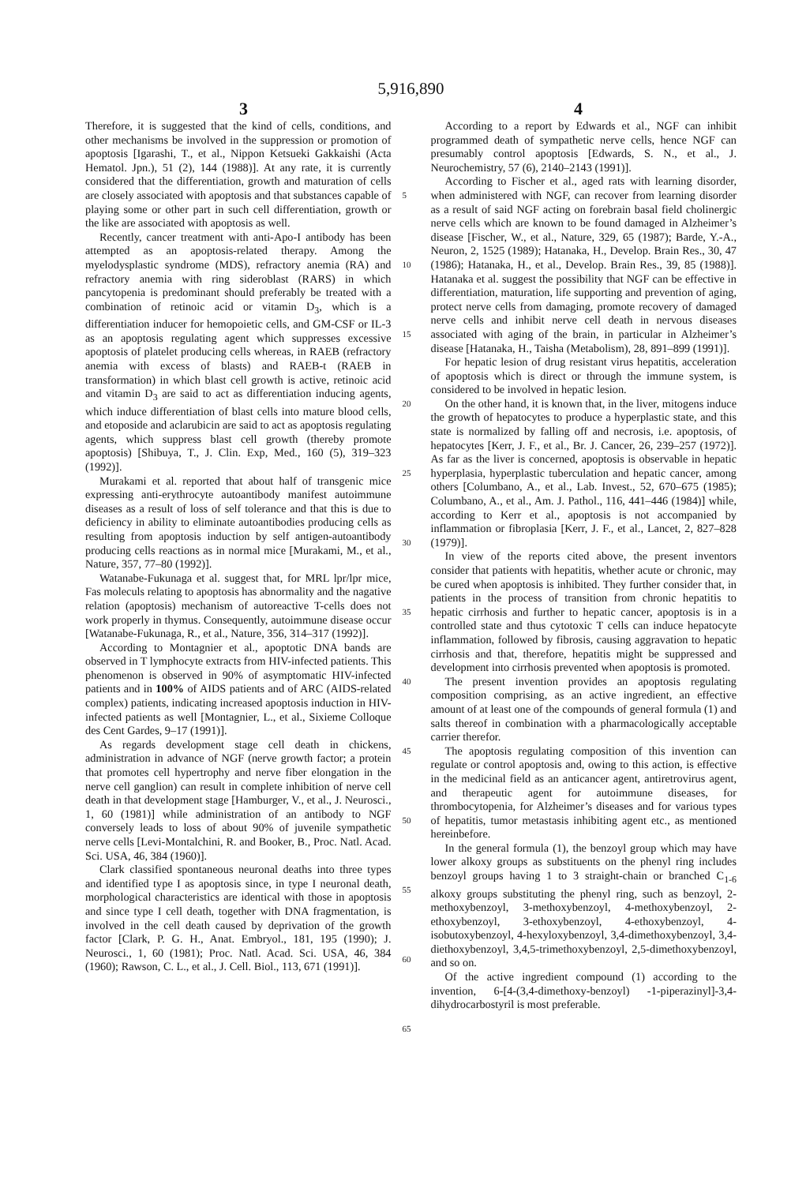5,916,890
3 4
Therefore, it is suggested that the kind of cells, conditions, and other mechanisms be involved in the suppression or promotion of apoptosis [Igarashi, T., et al., Nippon Ketsueki Gakkaishi (Acta Hematol. Jpn.), 51 (2), 144 (1988)]. At any rate, it is currently considered that the differentiation, growth and maturation of cells are closely associated with apoptosis and that substances capable of playing some or other part in such cell differentiation, growth or the like are associated with apoptosis as well.
Recently, cancer treatment with anti-Apo-I antibody has been attempted as an apoptosis-related therapy. Among the myelodysplastic syndrome (MDS), refractory anemia (RA) and refractory anemia with ring sideroblast (RARS) in which pancytopenia is predominant should preferably be treated with a combination of retinoic acid or vitamin D<sub>3</sub>, which is a differentiation inducer for hemopoietic cells, and GM-CSF or IL-3 as an apoptosis regulating agent which suppresses excessive apoptosis of platelet producing cells whereas, in RAEB (refractory anemia with excess of blasts) and RAEB-t (RAEB in transformation) in which blast cell growth is active, retinoic acid and vitamin D<sub>3</sub> are said to act as differentiation inducing agents, which induce differentiation of blast cells into mature blood cells, and etoposide and aclarubicin are said to act as apoptosis regulating agents, which suppress blast cell growth (thereby promote apoptosis) [Shibuya, T., J. Clin. Exp, Med., 160 (5), 319–323 (1992)].
Murakami et al. reported that about half of transgenic mice expressing anti-erythrocyte autoantibody manifest autoimmune diseases as a result of loss of self tolerance and that this is due to deficiency in ability to eliminate autoantibodies producing cells as resulting from apoptosis induction by self antigen-autoantibody producing cells reactions as in normal mice [Murakami, M., et al., Nature, 357, 77–80 (1992)].
Watanabe-Fukunaga et al. suggest that, for MRL lpr/lpr mice, Fas moleculs relating to apoptosis has abnormality and the nagative relation (apoptosis) mechanism of autoreactive T-cells does not work properly in thymus. Consequently, autoimmune disease occur [Watanabe-Fukunaga, R., et al., Nature, 356, 314–317 (1992)].
According to Montagnier et al., apoptotic DNA bands are observed in T lymphocyte extracts from HIV-infected patients. This phenomenon is observed in 90% of asymptomatic HIV-infected patients and in 100% of AIDS patients and of ARC (AIDS-related complex) patients, indicating increased apoptosis induction in HIV-infected patients as well [Montagnier, L., et al., Sixieme Colloque des Cent Gardes, 9–17 (1991)].
As regards development stage cell death in chickens, administration in advance of NGF (nerve growth factor; a protein that promotes cell hypertrophy and nerve fiber elongation in the nerve cell ganglion) can result in complete inhibition of nerve cell death in that development stage [Hamburger, V., et al., J. Neurosci., 1, 60 (1981)] while administration of an antibody to NGF conversely leads to loss of about 90% of juvenile sympathetic nerve cells [Levi-Montalchini, R. and Booker, B., Proc. Natl. Acad. Sci. USA, 46, 384 (1960)].
Clark classified spontaneous neuronal deaths into three types and identified type I as apoptosis since, in type I neuronal death, morphological characteristics are identical with those in apoptosis and since type I cell death, together with DNA fragmentation, is involved in the cell death caused by deprivation of the growth factor [Clark, P. G. H., Anat. Embryol., 181, 195 (1990); J. Neurosci., 1, 60 (1981); Proc. Natl. Acad. Sci. USA, 46, 384 (1960); Rawson, C. L., et al., J. Cell. Biol., 113, 671 (1991)].
5
10
15
20
25
30
35
40
45
50
55
60
65
According to a report by Edwards et al., NGF can inhibit programmed death of sympathetic nerve cells, hence NGF can presumably control apoptosis [Edwards, S. N., et al., J. Neurochemistry, 57 (6), 2140–2143 (1991)].
According to Fischer et al., aged rats with learning disorder, when administered with NGF, can recover from learning disorder as a result of said NGF acting on forebrain basal field cholinergic nerve cells which are known to be found damaged in Alzheimer’s disease [Fischer, W., et al., Nature, 329, 65 (1987); Barde, Y.-A., Neuron, 2, 1525 (1989); Hatanaka, H., Develop. Brain Res., 30, 47 (1986); Hatanaka, H., et al., Develop. Brain Res., 39, 85 (1988)]. Hatanaka et al. suggest the possibility that NGF can be effective in differentiation, maturation, life supporting and prevention of aging, protect nerve cells from damaging, promote recovery of damaged nerve cells and inhibit nerve cell death in nervous diseases associated with aging of the brain, in particular in Alzheimer’s disease [Hatanaka, H., Taisha (Metabolism), 28, 891–899 (1991)].
For hepatic lesion of drug resistant virus hepatitis, acceleration of apoptosis which is direct or through the immune system, is considered to be involved in hepatic lesion.
On the other hand, it is known that, in the liver, mitogens induce the growth of hepatocytes to produce a hyperplastic state, and this state is normalized by falling off and necrosis, i.e. apoptosis, of hepatocytes [Kerr, J. F., et al., Br. J. Cancer, 26, 239–257 (1972)]. As far as the liver is concerned, apoptosis is observable in hepatic hyperplasia, hyperplastic tuberculation and hepatic cancer, among others [Columbano, A., et al., Lab. Invest., 52, 670–675 (1985); Columbano, A., et al., Am. J. Pathol., 116, 441–446 (1984)] while, according to Kerr et al., apoptosis is not accompanied by inflammation or fibroplasia [Kerr, J. F., et al., Lancet, 2, 827–828 (1979)].
In view of the reports cited above, the present inventors consider that patients with hepatitis, whether acute or chronic, may be cured when apoptosis is inhibited. They further consider that, in patients in the process of transition from chronic hepatitis to hepatic cirrhosis and further to hepatic cancer, apoptosis is in a controlled state and thus cytotoxic T cells can induce hepatocyte inflammation, followed by fibrosis, causing aggravation to hepatic cirrhosis and that, therefore, hepatitis might be suppressed and development into cirrhosis prevented when apoptosis is promoted.
The present invention provides an apoptosis regulating composition comprising, as an active ingredient, an effective amount of at least one of the compounds of general formula (1) and salts thereof in combination with a pharmacologically acceptable carrier therefor.
The apoptosis regulating composition of this invention can regulate or control apoptosis and, owing to this action, is effective in the medicinal field as an anticancer agent, antiretrovirus agent, and therapeutic agent for autoimmune diseases, for thrombocytopenia, for Alzheimer’s diseases and for various types of hepatitis, tumor metastasis inhibiting agent etc., as mentioned hereinbefore.
In the general formula (1), the benzoyl group which may have lower alkoxy groups as substituents on the phenyl ring includes benzoyl groups having 1 to 3 straight-chain or branched C<sub>1-6</sub> alkoxy groups substituting the phenyl ring, such as benzoyl, 2-methoxybenzoyl, 3-methoxybenzoyl, 4-methoxybenzoyl, 2-ethoxybenzoyl, 3-ethoxybenzoyl, 4-ethoxybenzoyl, 4-isobutoxybenzoyl, 4-hexyloxybenzoyl, 3,4-dimethoxybenzoyl, 3,4-diethoxybenzoyl, 3,4,5-trimethoxybenzoyl, 2,5-dimethoxybenzoyl, and so on.
Of the active ingredient compound (1) according to the invention, 6-[4-(3,4-dimethoxy-benzoyl) -1-piperazinyl]-3,4-dihydrocarbostyril is most preferable.